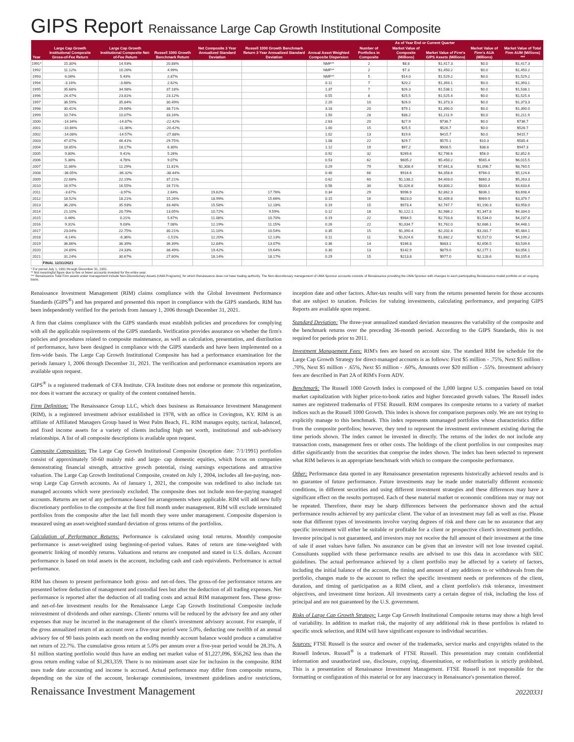GIPS Report Renaissance Large Cap Growth Institutional Composite
| | | | | | | As of Year End or Current Quarter | | | | | |
| --- | --- | --- | --- | --- | --- | --- | --- | --- | --- | --- | --- |
| Year | Large Cap Growth Institutional Composite Gross-of-Fee Return | Large Cap Growth Institutional Composite Net-of-Fee Return | Russell 1000 Growth Benchmark Return | Net Composite 3 Year Annualized Standard Deviation | Russell 1000 Growth Benchmark Return 3 Year Annualized Standard Deviation | Annual Asset Weighted Composite Dispersion | Number of Portfolios in Composite | Market Value of Composite (Millions) | Market Value of Firm's GIPS Assets (Millions) | Market Value of Firm's AUA (Millions) | Market Value of Total Firm AUM (Millions) *** |
| 1991* | 15.30% | 14.93% | 20.88% | | | NMF** | 2 | $8.8 | $1,417.3 | $0.0 | $1,417.3 |
| 1992 | 11.12% | 10.26% | 4.99% | | | NMF** | 2 | $7.3 | $1,450.2 | $0.0 | $1,450.2 |
| 1993 | 6.06% | 5.43% | 2.87% | | | NMF** | 5 | $14.0 | $1,529.2 | $0.0 | $1,529.2 |
| 1994 | -3.16% | -3.68% | 2.62% | | | 0.11 | 7 | $20.2 | $1,393.1 | $0.0 | $1,393.1 |
| 1995 | 35.68% | 34.98% | 37.18% | | | 1.37 | 7 | $26.3 | $1,538.1 | $0.0 | $1,538.1 |
| 1996 | 24.47% | 23.81% | 23.12% | | | 0.55 | 8 | $25.5 | $1,525.4 | $0.0 | $1,525.4 |
| 1997 | 36.59% | 35.84% | 30.49% | | | 2.20 | 10 | $26.0 | $1,373.3 | $0.0 | $1,373.3 |
| 1998 | 30.41% | 29.66% | 38.71% | | | 3.18 | 20 | $79.1 | $1,390.0 | $0.0 | $1,390.0 |
| 1999 | 10.74% | 10.07% | 33.16% | | | 1.50 | 28 | $38.2 | $1,211.9 | $0.0 | $1,211.9 |
| 2000 | -14.34% | -14.87% | -22.42% | | | 2.63 | 20 | $27.9 | $736.7 | $0.0 | $736.7 |
| 2001 | -10.86% | -11.36% | -20.42% | | | 1.00 | 15 | $25.5 | $526.7 | $0.0 | $526.7 |
| 2002 | -14.08% | -14.57% | -27.88% | | | 1.02 | 13 | $19.6 | $415.7 | $0.0 | $415.7 |
| 2003 | 47.07% | 46.41% | 29.75% | | | 1.08 | 22 | $29.7 | $575.1 | $10.3 | $585.4 |
| 2004 | 18.85% | 18.17% | 6.30% | | | 1.12 | 19 | $97.2 | $908.5 | $38.8 | $947.3 |
| 2005 | 9.80% | 9.41% | 5.26% | | | 0.92 | 32 | $269.6 | $2,796.6 | $56.0 | $2,852.6 |
| 2006 | 5.36% | 4.78% | 9.07% | | | 0.53 | 62 | $605.2 | $5,450.2 | $565.4 | $6,015.5 |
| 2007 | 11.86% | 11.29% | 11.81% | | | 0.29 | 79 | $1,308.4 | $7,661.8 | $1,098.7 | $8,760.5 |
| 2008 | -36.05% | -36.32% | -38.44% | | | 0.40 | 66 | $916.6 | $4,358.6 | $766.0 | $5,124.6 |
| 2009 | 22.68% | 22.19% | 37.21% | | | 0.62 | 60 | $1,138.2 | $4,403.0 | $860.3 | $5,263.3 |
| 2010 | 16.97% | 16.55% | 16.71% | | | 0.56 | 30 | $1,026.8 | $3,800.2 | $833.4 | $4,633.6 |
| 2011 | -3.67% | -3.97% | 2.64% | 19.62% | 17.76% | 0.34 | 29 | $996.9 | $2,862.3 | $836.1 | $3,698.4 |
| 2012 | 18.52% | 18.21% | 15.26% | 18.99% | 15.66% | 0.15 | 16 | $823.0 | $2,409.8 | $969.9 | $3,379.7 |
| 2013 | 36.28% | 35.93% | 33.48% | 15.58% | 12.18% | 0.19 | 15 | $973.4 | $2,767.7 | $1,190.3 | $3,958.0 |
| 2014 | 21.10% | 20.79% | 13.05% | 10.72% | 9.59% | 0.12 | 18 | $1,122.1 | $2,986.2 | $1,347.8 | $4,334.0 |
| 2015 | 0.46% | 0.21% | 5.67% | 11.08% | 10.70% | 0.19 | 22 | $984.5 | $2,703.8 | $1,534.0 | $4,237.8 |
| 2016 | 9.31% | 9.03% | 7.08% | 12.19% | 11.15% | 0.26 | 22 | $1,034.7 | $1,762.0 | $2,686.1 | $4,448.1 |
| 2017 | 23.04% | 22.75% | 30.21% | 11.10% | 10.54% | 0.35 | 15 | $1,390.4 | $2,202.4 | $3,281.7 | $5,484.1 |
| 2018 | -6.14% | -6.36% | -1.51% | 12.20% | 12.13% | 0.11 | 11 | $1,024.6 | $1,682.2 | $2,517.0 | $4,199.2 |
| 2019 | 36.86% | 36.39% | 36.39% | 12.84% | 13.07% | 0.36 | 14 | $166.8 | $883.1 | $2,656.5 | $3,539.6 |
| 2020 | 24.89% | 24.33% | 38.49% | 19.42% | 19.64% | 0.30 | 13 | $142.9 | $879.0 | $2,177.1 | $3,056.1 |
| 2021 | 31.24% | 30.67% | 27.60% | 18.14% | 18.17% | 0.29 | 15 | $213.8 | $977.0 | $2,128.6 | $3,105.6 |
| | FINAL 12/31/2021 | | | | | | | | | | |
* For period July 1, 1991 through December 31, 1991.
** Not meaningful figure due to five or fewer accounts invested for the entire year.
*** Renaissance Total Firm assets under management include Non-Discretionary Assets (UMA Programs), for which Renaissance does not have trading authority. The Non-discretionary management of UMA Sponsor accounts consists of Renaissance providing the UMA Sponsor with changes to each participating Renaissance model portfolio on an ongoing basis.
Renaissance Investment Management (RIM) claims compliance with the Global Investment Performance Standards (GIPS<sup>®</sup>) and has prepared and presented this report in compliance with the GIPS standards. RIM has been independently verified for the periods from January 1, 2006 through December 31, 2021.
A firm that claims compliance with the GIPS standards must establish policies and procedures for complying with all the applicable requirements of the GIPS standards. Verification provides assurance on whether the firm's policies and procedures related to composite maintenance, as well as calculation, presentation, and distribution of performance, have been designed in compliance with the GIPS standards and have been implemented on a firm-wide basis. The Large Cap Growth Institutional Composite has had a performance examination for the periods January 1, 2006 through December 31, 2021. The verification and performance examination reports are available upon request.
GIPS<sup>®</sup> is a registered trademark of CFA Institute. CFA Institute does not endorse or promote this organization, nor does it warrant the accuracy or quality of the content contained herein.
Firm Definition: The Renaissance Group LLC, which does business as Renaissance Investment Management (RIM), is a registered investment advisor established in 1978, with an office in Covington, KY. RIM is an affiliate of Affiliated Managers Group based in West Palm Beach, FL. RIM manages equity, tactical, balanced, and fixed income assets for a variety of clients including high net worth, institutional and sub-advisory relationships. A list of all composite descriptions is available upon request.
Composite Composition: The Large Cap Growth Institutional Composite (inception date: 7/1/1991) portfolios consist of approximately 50-60 mainly mid- and large- cap domestic equities, which focus on companies demonstrating financial strength, attractive growth potential, rising earnings expectations and attractive valuation. The Large Cap Growth Institutional Composite, created on July 1, 2004, includes all fee-paying, non-wrap Large Cap Growth accounts. As of January 1, 2021, the composite was redefined to also include tax managed accounts which were previously excluded. The composite does not include non-fee-paying managed accounts. Returns are net of any performance-based fee arrangements where applicable. RIM will add new fully discretionary portfolios to the composite at the first full month under management. RIM will exclude terminated portfolios from the composite after the last full month they were under management. Composite dispersion is measured using an asset-weighted standard deviation of gross returns of the portfolios.
Calculation of Performance Returns: Performance is calculated using total returns. Monthly composite performance is asset-weighted using beginning-of-period values. Rates of return are time-weighted with geometric linking of monthly returns. Valuations and returns are computed and stated in U.S. dollars. Account performance is based on total assets in the account, including cash and cash equivalents. Performance is actual performance.
RIM has chosen to present performance both gross- and net-of-fees. The gross-of-fee performance returns are presented before deduction of management and custodial fees but after the deduction of all trading expenses. Net performance is reported after the deduction of all trading costs and actual RIM management fees. These gross- and net-of-fee investment results for the Renaissance Large Cap Growth Institutional Composite include reinvestment of dividends and other earnings. Clients' returns will be reduced by the advisory fee and any other expenses that may be incurred in the management of the client's investment advisory account. For example, if the gross annualized return of an account over a five-year period were 5.0%, deducting one twelfth of an annual advisory fee of 90 basis points each month on the ending monthly account balance would produce a cumulative net return of 22.7%. The cumulative gross return at 5.0% per annum over a five-year period would be 28.3%. A $1 million starting portfolio would thus have an ending net market value of $1,227,096, $56,262 less than the gross return ending value of $1,283,359. There is no minimum asset size for inclusion in the composite. RIM uses trade date accounting and income is accrued. Actual performance may differ from composite returns, depending on the size of the account, brokerage commissions, investment guidelines and/or restrictions, inception date and other factors. After-tax results will vary from the returns presented herein for those accounts that are subject to taxation. Policies for valuing investments, calculating performance, and preparing GIPS Reports are available upon request.
Standard Deviation: The three-year annualized standard deviation measures the variability of the composite and the benchmark returns over the preceding 36-month period. According to the GIPS Standards, this is not required for periods prior to 2011.
Investment Management Fees: RIM's fees are based on account size. The standard RIM fee schedule for the Large Cap Growth Strategy for direct-managed accounts is as follows: First $5 million - .75%, Next $5 million - .70%, Next $5 million - .65%, Next $5 million - .60%, Amounts over $20 million - .55%. Investment advisory fees are described in Part 2A of RIM's Form ADV.
Benchmark: The Russell 1000 Growth Index is composed of the 1,000 largest U.S. companies based on total market capitalization with higher price-to-book ratios and higher forecasted growth values. The Russell index names are registered trademarks of FTSE Russell. RIM compares its composite returns to a variety of market indices such as the Russell 1000 Growth. This index is shown for comparison purposes only. We are not trying to explicitly manage to this benchmark. This index represents unmanaged portfolios whose characteristics differ from the composite portfolios; however, they tend to represent the investment environment existing during the time periods shown. The index cannot be invested in directly. The returns of the index do not include any transaction costs, management fees or other costs. The holdings of the client portfolios in our composites may differ significantly from the securities that comprise the index shown. The index has been selected to represent what RIM believes is an appropriate benchmark with which to compare the composite performance.
Other: Performance data quoted in any Renaissance presentation represents historically achieved results and is no guarantee of future performance. Future investments may be made under materially different economic conditions, in different securities and using different investment strategies and these differences may have a significant effect on the results portrayed. Each of these material market or economic conditions may or may not be repeated. Therefore, there may be sharp differences between the performance shown and the actual performance results achieved by any particular client. The value of an investment may fall as well as rise. Please note that different types of investments involve varying degrees of risk and there can be no assurance that any specific investment will either be suitable or profitable for a client or prospective client's investment portfolio. Investor principal is not guaranteed, and investors may not receive the full amount of their investment at the time of sale if asset values have fallen. No assurance can be given that an investor will not lose invested capital. Consultants supplied with these performance results are advised to use this data in accordance with SEC guidelines. The actual performance achieved by a client portfolio may be affected by a variety of factors, including the initial balance of the account, the timing and amount of any additions to or withdrawals from the portfolio, changes made to the account to reflect the specific investment needs or preferences of the client, duration, and timing of participation as a RIM client, and a client portfolio's risk tolerance, investment objectives, and investment time horizon. All investments carry a certain degree of risk, including the loss of principal and are not guaranteed by the U.S. government.
Risks of Large Cap Growth Strategy: Large Cap Growth Institutional Composite returns may show a high level of variability. In addition to market risk, the majority of any additional risk in these portfolios is related to specific stock selection, and RIM will have significant exposure to individual securities.
Sources: FTSE Russell is the source and owner of the trademarks, service marks and copyrights related to the Russell Indexes. Russell<sup>®</sup> is a trademark of FTSE Russell. This presentation may contain confidential information and unauthorized use, disclosure, copying, dissemination, or redistribution is strictly prohibited. This is a presentation of Renaissance Investment Management. FTSE Russell is not responsible for the formatting or configuration of this material or for any inaccuracy in Renaissance's presentation thereof.
Renaissance Investment Management 20220331